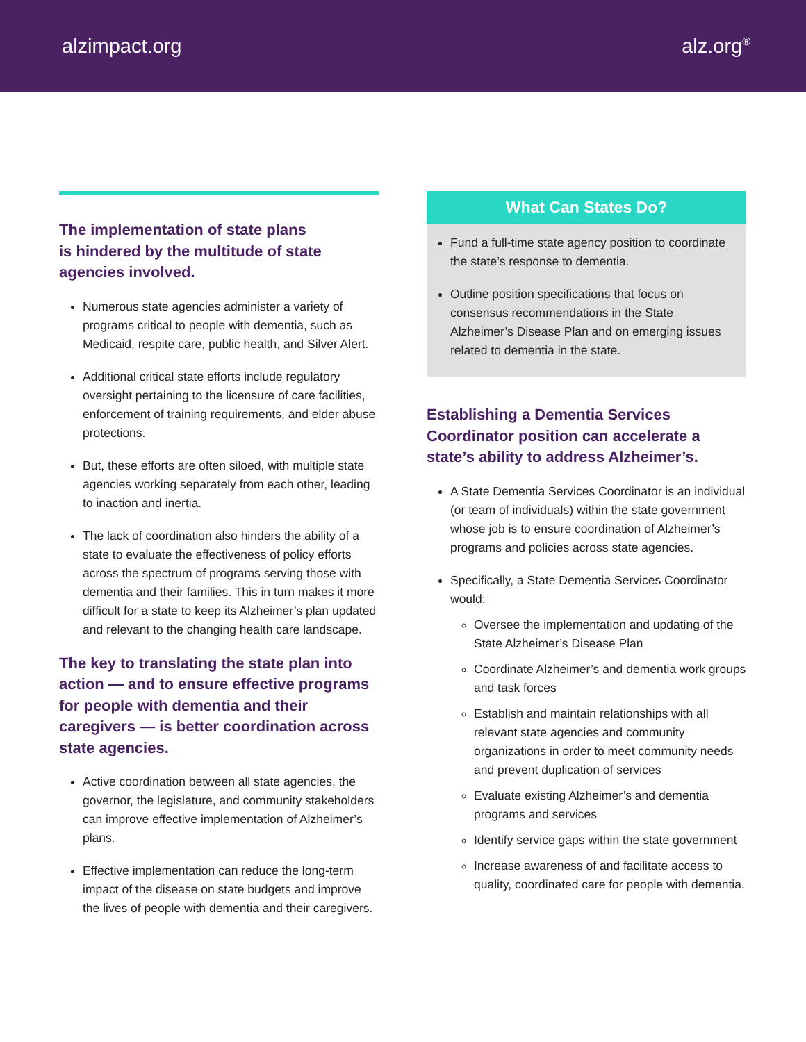alzimpact.org alz.org<sup>®</sup>
The implementation of state plans
is hindered by the multitude of state
agencies involved.
Numerous state agencies administer a variety of programs critical to people with dementia, such as Medicaid, respite care, public health, and Silver Alert.
Additional critical state efforts include regulatory oversight pertaining to the licensure of care facilities, enforcement of training requirements, and elder abuse protections.
But, these efforts are often siloed, with multiple state agencies working separately from each other, leading to inaction and inertia.
The lack of coordination also hinders the ability of a state to evaluate the effectiveness of policy efforts across the spectrum of programs serving those with dementia and their families. This in turn makes it more difficult for a state to keep its Alzheimer’s plan updated and relevant to the changing health care landscape.
The key to translating the state plan into action — and to ensure effective programs for people with dementia and their caregivers — is better coordination across state agencies.
Active coordination between all state agencies, the governor, the legislature, and community stakeholders can improve effective implementation of Alzheimer’s plans.
Effective implementation can reduce the long-term impact of the disease on state budgets and improve the lives of people with dementia and their caregivers.
What Can States Do?
Fund a full-time state agency position to coordinate the state’s response to dementia.
Outline position specifications that focus on consensus recommendations in the State Alzheimer’s Disease Plan and on emerging issues related to dementia in the state.
Establishing a Dementia Services Coordinator position can accelerate a state’s ability to address Alzheimer’s.
A State Dementia Services Coordinator is an individual (or team of individuals) within the state government whose job is to ensure coordination of Alzheimer’s programs and policies across state agencies.
Specifically, a State Dementia Services Coordinator would:
Oversee the implementation and updating of the State Alzheimer’s Disease Plan
Coordinate Alzheimer’s and dementia work groups and task forces
Establish and maintain relationships with all relevant state agencies and community organizations in order to meet community needs and prevent duplication of services
Evaluate existing Alzheimer’s and dementia programs and services
Identify service gaps within the state government
Increase awareness of and facilitate access to quality, coordinated care for people with dementia.